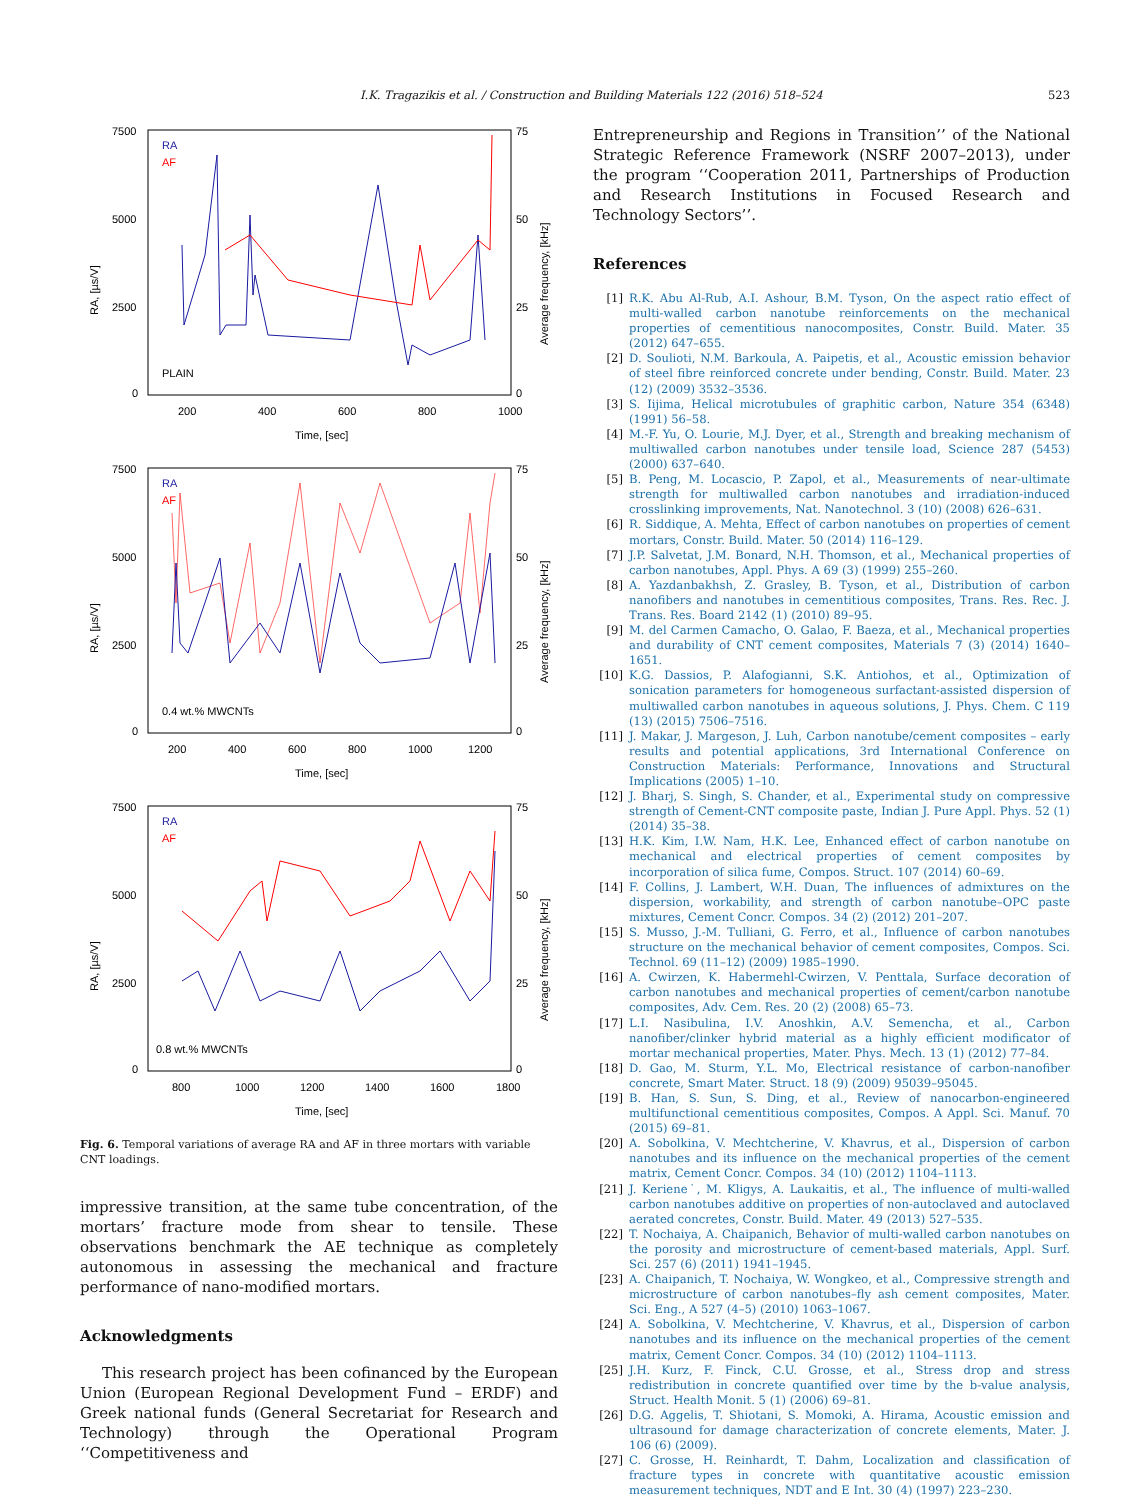I.K. Tragazikis et al. / Construction and Building Materials 122 (2016) 518–524 523
7500
5000
2500
0
75
50
25
0
200
400
600
800
1000
Time, [sec]
RA
AF
PLAIN
7500
5000
2500
0
75
50
25
0
200
400
600
800
1000
1200
Time, [sec]
RA
AF
0.4 wt.% MWCNTs
7500
5000
2500
0
75
50
25
0
800
1000
1200
1400
1600
1800
Time, [sec]
RA
AF
0.8 wt.% MWCNTs
RA, [µs/V]
RA, [µs/V]
RA, [µs/V]
Average frequency, [kHz]
Average frequency, [kHz]
Average frequency, [kHz]
Fig. 6. Temporal variations of average RA and AF in three mortars with variable CNT loadings.
impressive transition, at the same tube concentration, of the mortars’ fracture mode from shear to tensile. These observations benchmark the AE technique as completely autonomous in assessing the mechanical and fracture performance of nano-modified mortars.
Acknowledgments
This research project has been cofinanced by the European Union (European Regional Development Fund – ERDF) and Greek national funds (General Secretariat for Research and Technology) through the Operational Program ‘‘Competitiveness and
Entrepreneurship and Regions in Transition’’ of the National Strategic Reference Framework (NSRF 2007–2013), under the program ‘‘Cooperation 2011, Partnerships of Production and Research Institutions in Focused Research and Technology Sectors’’.
References
[1] R.K. Abu Al-Rub, A.I. Ashour, B.M. Tyson, On the aspect ratio effect of multi-walled carbon nanotube reinforcements on the mechanical properties of cementitious nanocomposites, Constr. Build. Mater. 35 (2012) 647–655.
[2] D. Soulioti, N.M. Barkoula, A. Paipetis, et al., Acoustic emission behavior of steel fibre reinforced concrete under bending, Constr. Build. Mater. 23 (12) (2009) 3532–3536.
[3] S. Iijima, Helical microtubules of graphitic carbon, Nature 354 (6348) (1991) 56–58.
[4] M.-F. Yu, O. Lourie, M.J. Dyer, et al., Strength and breaking mechanism of multiwalled carbon nanotubes under tensile load, Science 287 (5453) (2000) 637–640.
[5] B. Peng, M. Locascio, P. Zapol, et al., Measurements of near-ultimate strength for multiwalled carbon nanotubes and irradiation-induced crosslinking improvements, Nat. Nanotechnol. 3 (10) (2008) 626–631.
[6] R. Siddique, A. Mehta, Effect of carbon nanotubes on properties of cement mortars, Constr. Build. Mater. 50 (2014) 116–129.
[7] J.P. Salvetat, J.M. Bonard, N.H. Thomson, et al., Mechanical properties of carbon nanotubes, Appl. Phys. A 69 (3) (1999) 255–260.
[8] A. Yazdanbakhsh, Z. Grasley, B. Tyson, et al., Distribution of carbon nanofibers and nanotubes in cementitious composites, Trans. Res. Rec. J. Trans. Res. Board 2142 (1) (2010) 89–95.
[9] M. del Carmen Camacho, O. Galao, F. Baeza, et al., Mechanical properties and durability of CNT cement composites, Materials 7 (3) (2014) 1640–1651.
[10] K.G. Dassios, P. Alafogianni, S.K. Antiohos, et al., Optimization of sonication parameters for homogeneous surfactant-assisted dispersion of multiwalled carbon nanotubes in aqueous solutions, J. Phys. Chem. C 119 (13) (2015) 7506–7516.
[11] J. Makar, J. Margeson, J. Luh, Carbon nanotube/cement composites – early results and potential applications, 3rd International Conference on Construction Materials: Performance, Innovations and Structural Implications (2005) 1–10.
[12] J. Bharj, S. Singh, S. Chander, et al., Experimental study on compressive strength of Cement-CNT composite paste, Indian J. Pure Appl. Phys. 52 (1) (2014) 35–38.
[13] H.K. Kim, I.W. Nam, H.K. Lee, Enhanced effect of carbon nanotube on mechanical and electrical properties of cement composites by incorporation of silica fume, Compos. Struct. 107 (2014) 60–69.
[14] F. Collins, J. Lambert, W.H. Duan, The influences of admixtures on the dispersion, workability, and strength of carbon nanotube–OPC paste mixtures, Cement Concr. Compos. 34 (2) (2012) 201–207.
[15] S. Musso, J.-M. Tulliani, G. Ferro, et al., Influence of carbon nanotubes structure on the mechanical behavior of cement composites, Compos. Sci. Technol. 69 (11–12) (2009) 1985–1990.
[16] A. Cwirzen, K. Habermehl-Cwirzen, V. Penttala, Surface decoration of carbon nanotubes and mechanical properties of cement/carbon nanotube composites, Adv. Cem. Res. 20 (2) (2008) 65–73.
[17] L.I. Nasibulina, I.V. Anoshkin, A.V. Semencha, et al., Carbon nanofiber/clinker hybrid material as a highly efficient modificator of mortar mechanical properties, Mater. Phys. Mech. 13 (1) (2012) 77–84.
[18] D. Gao, M. Sturm, Y.L. Mo, Electrical resistance of carbon-nanofiber concrete, Smart Mater. Struct. 18 (9) (2009) 95039–95045.
[19] B. Han, S. Sun, S. Ding, et al., Review of nanocarbon-engineered multifunctional cementitious composites, Compos. A Appl. Sci. Manuf. 70 (2015) 69–81.
[20] A. Sobolkina, V. Mechtcherine, V. Khavrus, et al., Dispersion of carbon nanotubes and its influence on the mechanical properties of the cement matrix, Cement Concr. Compos. 34 (10) (2012) 1104–1113.
[21] J. Keriene˙, M. Kligys, A. Laukaitis, et al., The influence of multi-walled carbon nanotubes additive on properties of non-autoclaved and autoclaved aerated concretes, Constr. Build. Mater. 49 (2013) 527–535.
[22] T. Nochaiya, A. Chaipanich, Behavior of multi-walled carbon nanotubes on the porosity and microstructure of cement-based materials, Appl. Surf. Sci. 257 (6) (2011) 1941–1945.
[23] A. Chaipanich, T. Nochaiya, W. Wongkeo, et al., Compressive strength and microstructure of carbon nanotubes–fly ash cement composites, Mater. Sci. Eng., A 527 (4–5) (2010) 1063–1067.
[24] A. Sobolkina, V. Mechtcherine, V. Khavrus, et al., Dispersion of carbon nanotubes and its influence on the mechanical properties of the cement matrix, Cement Concr. Compos. 34 (10) (2012) 1104–1113.
[25] J.H. Kurz, F. Finck, C.U. Grosse, et al., Stress drop and stress redistribution in concrete quantified over time by the b-value analysis, Struct. Health Monit. 5 (1) (2006) 69–81.
[26] D.G. Aggelis, T. Shiotani, S. Momoki, A. Hirama, Acoustic emission and ultrasound for damage characterization of concrete elements, Mater. J. 106 (6) (2009).
[27] C. Grosse, H. Reinhardt, T. Dahm, Localization and classification of fracture types in concrete with quantitative acoustic emission measurement techniques, NDT and E Int. 30 (4) (1997) 223–230.